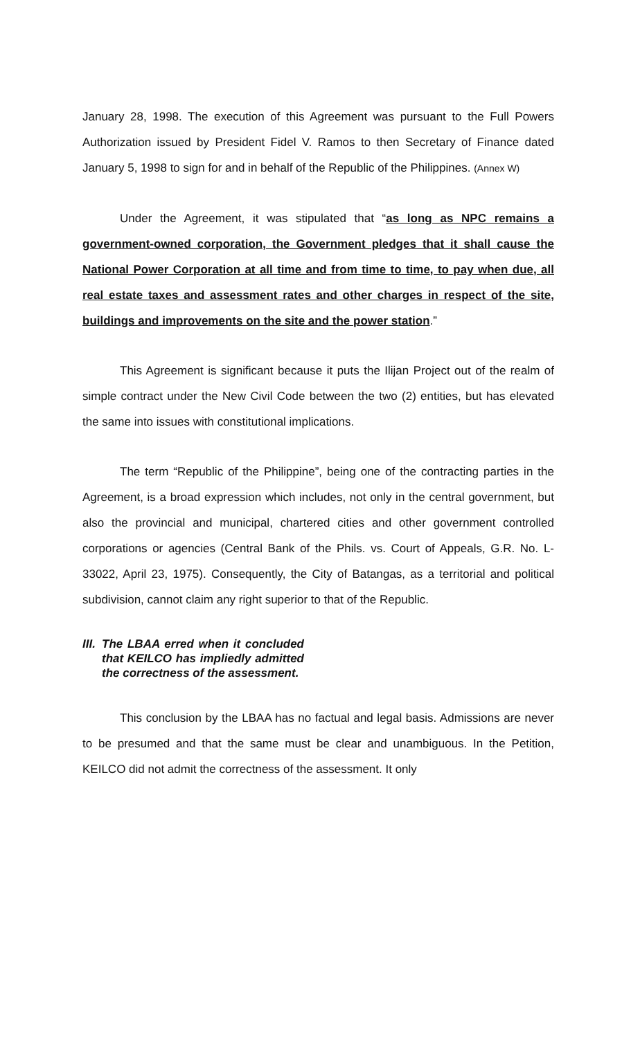January 28, 1998. The execution of this Agreement was pursuant to the Full Powers Authorization issued by President Fidel V. Ramos to then Secretary of Finance dated January 5, 1998 to sign for and in behalf of the Republic of the Philippines. (Annex W)
Under the Agreement, it was stipulated that “as long as NPC remains a government-owned corporation, the Government pledges that it shall cause the National Power Corporation at all time and from time to time, to pay when due, all real estate taxes and assessment rates and other charges in respect of the site, buildings and improvements on the site and the power station.”
This Agreement is significant because it puts the Ilijan Project out of the realm of simple contract under the New Civil Code between the two (2) entities, but has elevated the same into issues with constitutional implications.
The term “Republic of the Philippine”, being one of the contracting parties in the Agreement, is a broad expression which includes, not only in the central government, but also the provincial and municipal, chartered cities and other government controlled corporations or agencies (Central Bank of the Phils. vs. Court of Appeals, G.R. No. L-33022, April 23, 1975). Consequently, the City of Batangas, as a territorial and political subdivision, cannot claim any right superior to that of the Republic.
III. The LBAA erred when it concluded that KEILCO has impliedly admitted the correctness of the assessment.
This conclusion by the LBAA has no factual and legal basis. Admissions are never to be presumed and that the same must be clear and unambiguous. In the Petition, KEILCO did not admit the correctness of the assessment. It only